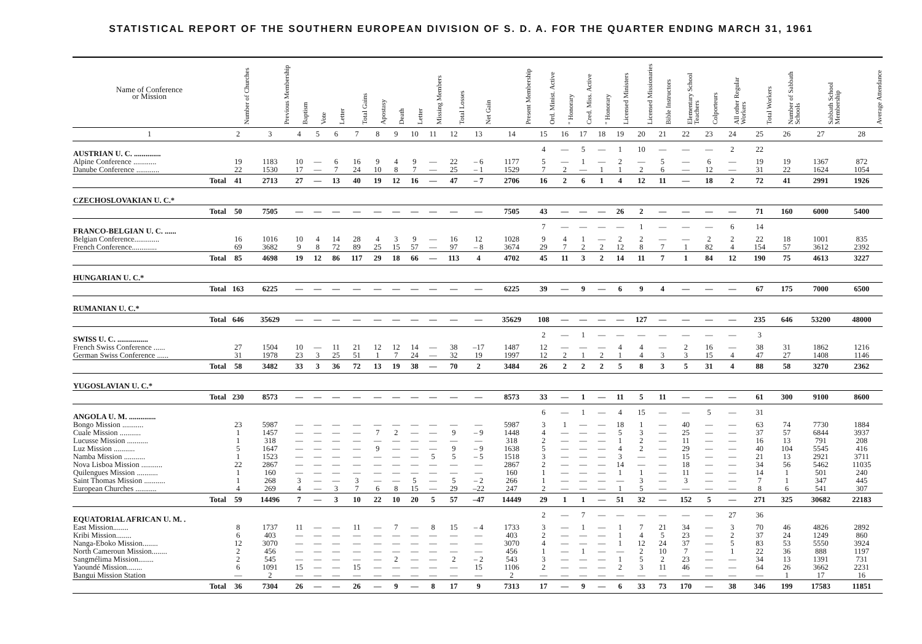STATISTICAL REPORT OF THE SOUTHERN EUROPEAN DIVISION OF S. D. A. FOR THE QUARTER ENDING MARCH 31, 1961
| Name of Conference or Mission | Number of Churches | Previous Membership | Baptism | Vote | Letter | Total Gains | Apostasy | Death | Letter | Missing Members | Total Losses | Net Gain | Present Membership | Ord. Minist. Active | " Honorary | Cred. Miss. Active | " Honorary | Licensed Ministers | Licensed Missionaries | Bible Instructors | Elementary School Teachers | Colporteurs | All other Regular Workers | Total Workers | Number of Sabbath Schools | Sabbath School Membership | Average Attendance |
| --- | --- | --- | --- | --- | --- | --- | --- | --- | --- | --- | --- | --- | --- | --- | --- | --- | --- | --- | --- | --- | --- | --- | --- | --- | --- | --- | --- |
| 1 | 2 | 3 | 4 | 5 | 6 | 7 | 8 | 9 | 10 | 11 | 12 | 13 | 14 | 15 | 16 | 17 | 18 | 19 | 20 | 21 | 22 | 23 | 24 | 25 | 26 | 27 | 28 |
| AUSTRIAN U. C. .............. | | | | | | | | | | | | | | 4 | — | 5 | — | 1 | 10 | — | — | — | 2 | 22 | | | |
| Alpine Conference ............ | 19 | 1183 | 10 | — | 6 | 16 | 9 | 4 | 9 | — | 22 | – 6 | 1177 | 5 | — | 1 | — | 2 | — | 5 | — | 6 | — | 19 | 19 | 1367 | 872 |
| Danube Conference ............ | 22 | 1530 | 17 | — | 7 | 24 | 10 | 8 | 7 | — | 25 | – 1 | 1529 | 7 | 2 | — | 1 | 1 | 2 | 6 | — | 12 | — | 31 | 22 | 1624 | 1054 |
| Total | 41 | 2713 | 27 | — | 13 | 40 | 19 | 12 | 16 | — | 47 | – 7 | 2706 | 16 | 2 | 6 | 1 | 4 | 12 | 11 | — | 18 | 2 | 72 | 41 | 2991 | 1926 |
| CZECHOSLOVAKIAN U. C.* | | | | | | | | | | | | | | | | | | | | | | | | | | | |
| Total | 50 | 7505 | — | — | — | — | — | — | — | — | — | — | 7505 | 43 | — | — | — | 26 | 2 | — | — | — | — | 71 | 160 | 6000 | 5400 |
| FRANCO-BELGIAN U. C. ...... | | | | | | | | | | | | | | 7 | — | — | — | — | 1 | — | — | — | 6 | 14 | | | |
| Belgian Conference............. | 16 | 1016 | 10 | 4 | 14 | 28 | 4 | 3 | 9 | — | 16 | 12 | 1028 | 9 | 4 | 1 | — | 2 | 2 | — | — | 2 | 2 | 22 | 18 | 1001 | 835 |
| French Conference............. | 69 | 3682 | 9 | 8 | 72 | 89 | 25 | 15 | 57 | — | 97 | – 8 | 3674 | 29 | 7 | 2 | 2 | 12 | 8 | 7 | 1 | 82 | 4 | 154 | 57 | 3612 | 2392 |
| Total | 85 | 4698 | 19 | 12 | 86 | 117 | 29 | 18 | 66 | — | 113 | 4 | 4702 | 45 | 11 | 3 | 2 | 14 | 11 | 7 | 1 | 84 | 12 | 190 | 75 | 4613 | 3227 |
| HUNGARIAN U. C.* | | | | | | | | | | | | | | | | | | | | | | | | | | | |
| Total | 163 | 6225 | — | — | — | — | — | — | — | — | — | — | 6225 | 39 | — | 9 | — | 6 | 9 | 4 | — | — | — | 67 | 175 | 7000 | 6500 |
| RUMANIAN U. C.* | | | | | | | | | | | | | | | | | | | | | | | | | | | |
| Total | 646 | 35629 | — | — | — | — | — | — | — | — | — | — | 35629 | 108 | — | — | — | — | 127 | — | — | — | — | 235 | 646 | 53200 | 48000 |
| SWISS U. C. ................ | | | | | | | | | | | | | | 2 | — | 1 | — | — | — | — | — | — | — | 3 | | | |
| French Swiss Conference ...... | 27 | 1504 | 10 | — | 11 | 21 | 12 | 12 | 14 | — | 38 | –17 | 1487 | 12 | — | — | — | 4 | 4 | — | 2 | 16 | — | 38 | 31 | 1862 | 1216 |
| German Swiss Conference ...... | 31 | 1978 | 23 | 3 | 25 | 51 | 1 | 7 | 24 | — | 32 | 19 | 1997 | 12 | 2 | 1 | 2 | 1 | 4 | 3 | 3 | 15 | 4 | 47 | 27 | 1408 | 1146 |
| Total | 58 | 3482 | 33 | 3 | 36 | 72 | 13 | 19 | 38 | — | 70 | 2 | 3484 | 26 | 2 | 2 | 2 | 5 | 8 | 3 | 5 | 31 | 4 | 88 | 58 | 3270 | 2362 |
| YUGOSLAVIAN U. C.* | | | | | | | | | | | | | | | | | | | | | | | | | | | |
| Total | 230 | 8573 | — | — | — | — | — | — | — | — | — | — | 8573 | 33 | — | 1 | — | 11 | 5 | 11 | — | — | — | 61 | 300 | 9100 | 8600 |
| ANGOLA U. M. .............. | | | | | | | | | | | | | | 6 | — | 1 | — | 4 | 15 | — | — | 5 | — | 31 | | | |
| Bongo Mission ........... | 23 | 5987 | — | — | — | — | — | — | — | — | — | — | 5987 | 3 | 1 | — | — | 18 | 1 | — | 40 | — | — | 63 | 74 | 7730 | 1884 |
| Cuale Mission ........... | 1 | 1457 | — | — | — | — | 7 | 2 | — | — | 9 | – 9 | 1448 | 4 | — | — | — | 5 | 3 | — | 25 | — | — | 37 | 57 | 6844 | 3937 |
| Lucusse Mission ........... | 1 | 318 | — | — | — | — | — | — | — | — | — | — | 318 | 2 | — | — | — | 1 | 2 | — | 11 | — | — | 16 | 13 | 791 | 208 |
| Luz Mission ........... | 5 | 1647 | — | — | — | — | 9 | — | — | — | 9 | – 9 | 1638 | 5 | — | — | — | 4 | 2 | — | 29 | — | — | 40 | 104 | 5545 | 416 |
| Namba Mission ........... | 1 | 1523 | — | — | — | — | — | — | — | 5 | 5 | – 5 | 1518 | 3 | — | — | — | 3 | — | — | 15 | — | — | 21 | 13 | 2921 | 3711 |
| Nova Lisboa Mission ........... | 22 | 2867 | — | — | — | — | — | — | — | — | — | — | 2867 | 2 | — | — | — | 14 | — | — | 18 | — | — | 34 | 56 | 5462 | 11035 |
| Quilengues Mission ........... | 1 | 160 | — | — | — | — | — | — | — | — | — | — | 160 | 1 | — | — | — | 1 | 1 | — | 11 | — | — | 14 | 1 | 501 | 240 |
| Saint Thomas Mission ........... | 1 | 268 | 3 | — | — | 3 | — | — | 5 | — | 5 | – 2 | 266 | 1 | — | — | — | — | 3 | — | 3 | — | — | 7 | 1 | 347 | 445 |
| European Churches ........... | 4 | 269 | 4 | — | 3 | 7 | 6 | 8 | 15 | — | 29 | –22 | 247 | 2 | — | — | — | 1 | 5 | — | — | — | — | 8 | 6 | 541 | 307 |
| Total | 59 | 14496 | 7 | — | 3 | 10 | 22 | 10 | 20 | 5 | 57 | –47 | 14449 | 29 | 1 | 1 | — | 51 | 32 | — | 152 | 5 | — | 271 | 325 | 30682 | 22183 |
| EQUATORIAL AFRICAN U. M. . | | | | | | | | | | | | | | 2 | — | 7 | — | — | — | — | — | — | 27 | 36 | | | |
| East Mission........ | 8 | 1737 | 11 | — | — | 11 | — | 7 | — | 8 | 15 | – 4 | 1733 | 3 | — | 1 | — | 1 | 7 | 21 | 34 | — | 3 | 70 | 46 | 4826 | 2892 |
| Kribi Mission........ | 6 | 403 | — | — | — | — | — | — | — | — | — | — | 403 | 2 | — | — | — | 1 | 4 | 5 | 23 | — | 2 | 37 | 24 | 1249 | 860 |
| Nanga-Eboko Mission........ | 12 | 3070 | — | — | — | — | — | — | — | — | — | — | 3070 | 4 | — | — | — | 1 | 12 | 24 | 37 | — | 5 | 83 | 53 | 5550 | 3924 |
| North Cameroun Mission........ | 2 | 456 | — | — | — | — | — | — | — | — | — | — | 456 | 1 | — | 1 | — | — | 2 | 10 | 7 | — | 1 | 22 | 36 | 888 | 1197 |
| Sangmélima Mission........ | 2 | 545 | — | — | — | — | — | 2 | — | — | 2 | – 2 | 543 | 3 | — | — | — | 1 | 5 | 2 | 23 | — | — | 34 | 13 | 1391 | 731 |
| Yaoundé Mission........ | 6 | 1091 | 15 | — | — | 15 | — | — | — | — | — | 15 | 1106 | 2 | — | — | — | 2 | 3 | 11 | 46 | — | — | 64 | 26 | 3662 | 2231 |
| Bangui Mission Station | — | 2 | — | — | — | — | — | — | — | — | — | — | 2 | — | — | — | — | — | — | — | — | — | — | — | 1 | 17 | 16 |
| Total | 36 | 7304 | 26 | — | — | 26 | — | 9 | — | 8 | 17 | 9 | 7313 | 17 | — | 9 | — | 6 | 33 | 73 | 170 | — | 38 | 346 | 199 | 17583 | 11851 |